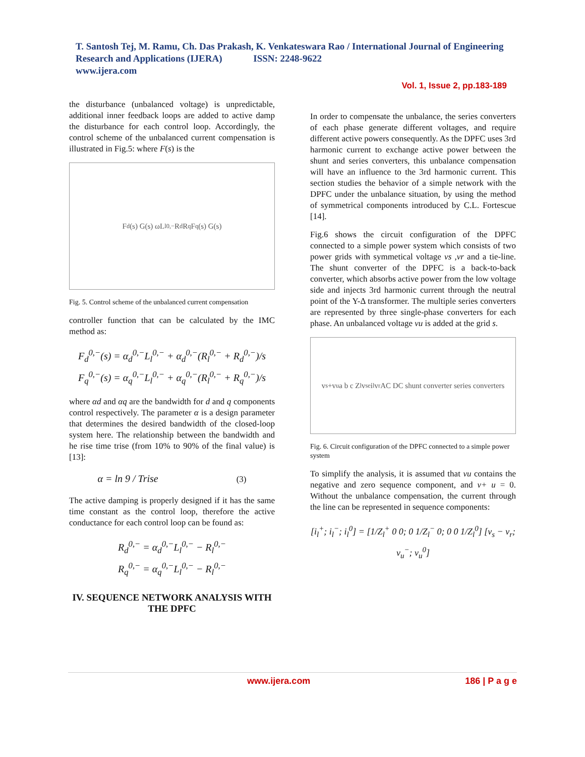T. Santosh Tej, M. Ramu, Ch. Das Prakash, K. Venkateswara Rao / International Journal of Engineering Research and Applications (IJERA) ISSN: 2248-9622
www.ijera.com
Vol. 1, Issue 2, pp.183-189
the disturbance (unbalanced voltage) is unpredictable, additional inner feedback loops are added to active damp the disturbance for each control loop. Accordingly, the control scheme of the unbalanced current compensation is illustrated in Fig.5: where F(s) is the
F<sub>d</sub>(s) G(s) ωL<sub>l</sub><sup>0,−</sup> R<sub>d</sub> R<sub>q</sub> F<sub>q</sub>(s) G(s)
Fig. 5. Control scheme of the unbalanced current compensation
controller function that can be calculated by the IMC method as:
F<sub>d</sub><sup>0,−</sup>(s) = α<sub>d</sub><sup>0,−</sup>L<sub>l</sub><sup>0,−</sup> + α<sub>d</sub><sup>0,−</sup>(R<sub>l</sub><sup>0,−</sup> + R<sub>d</sub><sup>0,−</sup>)/s
F<sub>q</sub><sup>0,−</sup>(s) = α<sub>q</sub><sup>0,−</sup>L<sub>l</sub><sup>0,−</sup> + α<sub>q</sub><sup>0,−</sup>(R<sub>l</sub><sup>0,−</sup> + R<sub>q</sub><sup>0,−</sup>)/s
where αd and αq are the bandwidth for d and q components control respectively. The parameter α is a design parameter that determines the desired bandwidth of the closed-loop system here. The relationship between the bandwidth and he rise time trise (from 10% to 90% of the final value) is [13]:
α = ln 9 / Trise (3)
The active damping is properly designed if it has the same time constant as the control loop, therefore the active conductance for each control loop can be found as:
R<sub>d</sub><sup>0,−</sup> = α<sub>d</sub><sup>0,−</sup>L<sub>l</sub><sup>0,−</sup> − R<sub>l</sub><sup>0,−</sup>
R<sub>q</sub><sup>0,−</sup> = α<sub>q</sub><sup>0,−</sup>L<sub>l</sub><sup>0,−</sup> − R<sub>l</sub><sup>0,−</sup>
IV. SEQUENCE NETWORK ANALYSIS WITH THE DPFC
In order to compensate the unbalance, the series converters of each phase generate different voltages, and require different active powers consequently. As the DPFC uses 3rd harmonic current to exchange active power between the shunt and series converters, this unbalance compensation will have an influence to the 3rd harmonic current. This section studies the behavior of a simple network with the DPFC under the unbalance situation, by using the method of symmetrical components introduced by C.L. Fortescue [14].
Fig.6 shows the circuit configuration of the DPFC connected to a simple power system which consists of two power grids with symmetical voltage vs ,vr and a tie-line. The shunt converter of the DPFC is a back-to-back converter, which absorbs active power from the low voltage side and injects 3rd harmonic current through the neutral point of the Y-Δ transformer. The multiple series converters are represented by three single-phase converters for each phase. An unbalanced voltage vu is added at the grid s.
v<sub>s</sub>+v<sub>u</sub> a b c Z<sub>l</sub> v<sub>se</sub> i<sub>l</sub> v<sub>r</sub> AC DC shunt converter series converters
Fig. 6. Circuit configuration of the DPFC connected to a simple power
system
To simplify the analysis, it is assumed that vu contains the negative and zero sequence component, and v+ u = 0. Without the unbalance compensation, the current through the line can be represented in sequence components:
[i<sub>l</sub><sup>+</sup>; i<sub>l</sub><sup>−</sup>; i<sub>l</sub><sup>0</sup>] = [1/Z<sub>l</sub><sup>+</sup> 0 0; 0 1/Z<sub>l</sub><sup>−</sup> 0; 0 0 1/Z<sub>l</sub><sup>0</sup>] [v<sub>s</sub> − v<sub>r</sub>; v<sub>u</sub><sup>−</sup>; v<sub>u</sub><sup>0</sup>]
www.ijera.com 186 | P a g e